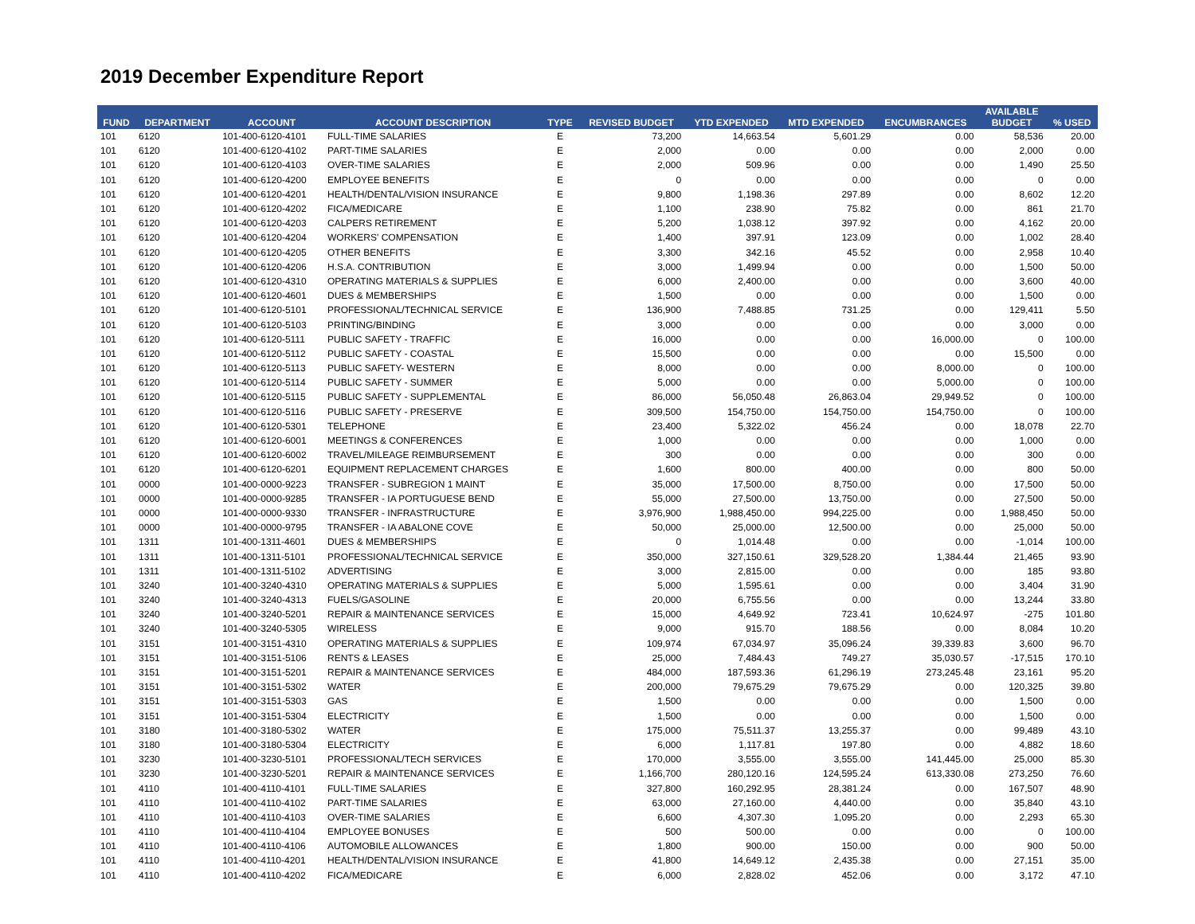2019 December Expenditure Report
| FUND | DEPARTMENT | ACCOUNT | ACCOUNT DESCRIPTION | TYPE | REVISED BUDGET | YTD EXPENDED | MTD EXPENDED | ENCUMBRANCES | AVAILABLE BUDGET | % USED |
| --- | --- | --- | --- | --- | --- | --- | --- | --- | --- | --- |
| 101 | 6120 | 101-400-6120-4101 | FULL-TIME SALARIES | E | 73,200 | 14,663.54 | 5,601.29 | 0.00 | 58,536 | 20.00 |
| 101 | 6120 | 101-400-6120-4102 | PART-TIME SALARIES | E | 2,000 | 0.00 | 0.00 | 0.00 | 2,000 | 0.00 |
| 101 | 6120 | 101-400-6120-4103 | OVER-TIME SALARIES | E | 2,000 | 509.96 | 0.00 | 0.00 | 1,490 | 25.50 |
| 101 | 6120 | 101-400-6120-4200 | EMPLOYEE BENEFITS | E | 0 | 0.00 | 0.00 | 0.00 | 0 | 0.00 |
| 101 | 6120 | 101-400-6120-4201 | HEALTH/DENTAL/VISION INSURANCE | E | 9,800 | 1,198.36 | 297.89 | 0.00 | 8,602 | 12.20 |
| 101 | 6120 | 101-400-6120-4202 | FICA/MEDICARE | E | 1,100 | 238.90 | 75.82 | 0.00 | 861 | 21.70 |
| 101 | 6120 | 101-400-6120-4203 | CALPERS RETIREMENT | E | 5,200 | 1,038.12 | 397.92 | 0.00 | 4,162 | 20.00 |
| 101 | 6120 | 101-400-6120-4204 | WORKERS' COMPENSATION | E | 1,400 | 397.91 | 123.09 | 0.00 | 1,002 | 28.40 |
| 101 | 6120 | 101-400-6120-4205 | OTHER BENEFITS | E | 3,300 | 342.16 | 45.52 | 0.00 | 2,958 | 10.40 |
| 101 | 6120 | 101-400-6120-4206 | H.S.A. CONTRIBUTION | E | 3,000 | 1,499.94 | 0.00 | 0.00 | 1,500 | 50.00 |
| 101 | 6120 | 101-400-6120-4310 | OPERATING MATERIALS & SUPPLIES | E | 6,000 | 2,400.00 | 0.00 | 0.00 | 3,600 | 40.00 |
| 101 | 6120 | 101-400-6120-4601 | DUES & MEMBERSHIPS | E | 1,500 | 0.00 | 0.00 | 0.00 | 1,500 | 0.00 |
| 101 | 6120 | 101-400-6120-5101 | PROFESSIONAL/TECHNICAL SERVICE | E | 136,900 | 7,488.85 | 731.25 | 0.00 | 129,411 | 5.50 |
| 101 | 6120 | 101-400-6120-5103 | PRINTING/BINDING | E | 3,000 | 0.00 | 0.00 | 0.00 | 3,000 | 0.00 |
| 101 | 6120 | 101-400-6120-5111 | PUBLIC SAFETY - TRAFFIC | E | 16,000 | 0.00 | 0.00 | 16,000.00 | 0 | 100.00 |
| 101 | 6120 | 101-400-6120-5112 | PUBLIC SAFETY - COASTAL | E | 15,500 | 0.00 | 0.00 | 0.00 | 15,500 | 0.00 |
| 101 | 6120 | 101-400-6120-5113 | PUBLIC SAFETY- WESTERN | E | 8,000 | 0.00 | 0.00 | 8,000.00 | 0 | 100.00 |
| 101 | 6120 | 101-400-6120-5114 | PUBLIC SAFETY - SUMMER | E | 5,000 | 0.00 | 0.00 | 5,000.00 | 0 | 100.00 |
| 101 | 6120 | 101-400-6120-5115 | PUBLIC SAFETY - SUPPLEMENTAL | E | 86,000 | 56,050.48 | 26,863.04 | 29,949.52 | 0 | 100.00 |
| 101 | 6120 | 101-400-6120-5116 | PUBLIC SAFETY - PRESERVE | E | 309,500 | 154,750.00 | 154,750.00 | 154,750.00 | 0 | 100.00 |
| 101 | 6120 | 101-400-6120-5301 | TELEPHONE | E | 23,400 | 5,322.02 | 456.24 | 0.00 | 18,078 | 22.70 |
| 101 | 6120 | 101-400-6120-6001 | MEETINGS & CONFERENCES | E | 1,000 | 0.00 | 0.00 | 0.00 | 1,000 | 0.00 |
| 101 | 6120 | 101-400-6120-6002 | TRAVEL/MILEAGE REIMBURSEMENT | E | 300 | 0.00 | 0.00 | 0.00 | 300 | 0.00 |
| 101 | 6120 | 101-400-6120-6201 | EQUIPMENT REPLACEMENT CHARGES | E | 1,600 | 800.00 | 400.00 | 0.00 | 800 | 50.00 |
| 101 | 0000 | 101-400-0000-9223 | TRANSFER - SUBREGION 1 MAINT | E | 35,000 | 17,500.00 | 8,750.00 | 0.00 | 17,500 | 50.00 |
| 101 | 0000 | 101-400-0000-9285 | TRANSFER - IA PORTUGUESE BEND | E | 55,000 | 27,500.00 | 13,750.00 | 0.00 | 27,500 | 50.00 |
| 101 | 0000 | 101-400-0000-9330 | TRANSFER - INFRASTRUCTURE | E | 3,976,900 | 1,988,450.00 | 994,225.00 | 0.00 | 1,988,450 | 50.00 |
| 101 | 0000 | 101-400-0000-9795 | TRANSFER - IA ABALONE COVE | E | 50,000 | 25,000.00 | 12,500.00 | 0.00 | 25,000 | 50.00 |
| 101 | 1311 | 101-400-1311-4601 | DUES & MEMBERSHIPS | E | 0 | 1,014.48 | 0.00 | 0.00 | -1,014 | 100.00 |
| 101 | 1311 | 101-400-1311-5101 | PROFESSIONAL/TECHNICAL SERVICE | E | 350,000 | 327,150.61 | 329,528.20 | 1,384.44 | 21,465 | 93.90 |
| 101 | 1311 | 101-400-1311-5102 | ADVERTISING | E | 3,000 | 2,815.00 | 0.00 | 0.00 | 185 | 93.80 |
| 101 | 3240 | 101-400-3240-4310 | OPERATING MATERIALS & SUPPLIES | E | 5,000 | 1,595.61 | 0.00 | 0.00 | 3,404 | 31.90 |
| 101 | 3240 | 101-400-3240-4313 | FUELS/GASOLINE | E | 20,000 | 6,755.56 | 0.00 | 0.00 | 13,244 | 33.80 |
| 101 | 3240 | 101-400-3240-5201 | REPAIR & MAINTENANCE SERVICES | E | 15,000 | 4,649.92 | 723.41 | 10,624.97 | -275 | 101.80 |
| 101 | 3240 | 101-400-3240-5305 | WIRELESS | E | 9,000 | 915.70 | 188.56 | 0.00 | 8,084 | 10.20 |
| 101 | 3151 | 101-400-3151-4310 | OPERATING MATERIALS & SUPPLIES | E | 109,974 | 67,034.97 | 35,096.24 | 39,339.83 | 3,600 | 96.70 |
| 101 | 3151 | 101-400-3151-5106 | RENTS & LEASES | E | 25,000 | 7,484.43 | 749.27 | 35,030.57 | -17,515 | 170.10 |
| 101 | 3151 | 101-400-3151-5201 | REPAIR & MAINTENANCE SERVICES | E | 484,000 | 187,593.36 | 61,296.19 | 273,245.48 | 23,161 | 95.20 |
| 101 | 3151 | 101-400-3151-5302 | WATER | E | 200,000 | 79,675.29 | 79,675.29 | 0.00 | 120,325 | 39.80 |
| 101 | 3151 | 101-400-3151-5303 | GAS | E | 1,500 | 0.00 | 0.00 | 0.00 | 1,500 | 0.00 |
| 101 | 3151 | 101-400-3151-5304 | ELECTRICITY | E | 1,500 | 0.00 | 0.00 | 0.00 | 1,500 | 0.00 |
| 101 | 3180 | 101-400-3180-5302 | WATER | E | 175,000 | 75,511.37 | 13,255.37 | 0.00 | 99,489 | 43.10 |
| 101 | 3180 | 101-400-3180-5304 | ELECTRICITY | E | 6,000 | 1,117.81 | 197.80 | 0.00 | 4,882 | 18.60 |
| 101 | 3230 | 101-400-3230-5101 | PROFESSIONAL/TECH SERVICES | E | 170,000 | 3,555.00 | 3,555.00 | 141,445.00 | 25,000 | 85.30 |
| 101 | 3230 | 101-400-3230-5201 | REPAIR & MAINTENANCE SERVICES | E | 1,166,700 | 280,120.16 | 124,595.24 | 613,330.08 | 273,250 | 76.60 |
| 101 | 4110 | 101-400-4110-4101 | FULL-TIME SALARIES | E | 327,800 | 160,292.95 | 28,381.24 | 0.00 | 167,507 | 48.90 |
| 101 | 4110 | 101-400-4110-4102 | PART-TIME SALARIES | E | 63,000 | 27,160.00 | 4,440.00 | 0.00 | 35,840 | 43.10 |
| 101 | 4110 | 101-400-4110-4103 | OVER-TIME SALARIES | E | 6,600 | 4,307.30 | 1,095.20 | 0.00 | 2,293 | 65.30 |
| 101 | 4110 | 101-400-4110-4104 | EMPLOYEE BONUSES | E | 500 | 500.00 | 0.00 | 0.00 | 0 | 100.00 |
| 101 | 4110 | 101-400-4110-4106 | AUTOMOBILE ALLOWANCES | E | 1,800 | 900.00 | 150.00 | 0.00 | 900 | 50.00 |
| 101 | 4110 | 101-400-4110-4201 | HEALTH/DENTAL/VISION INSURANCE | E | 41,800 | 14,649.12 | 2,435.38 | 0.00 | 27,151 | 35.00 |
| 101 | 4110 | 101-400-4110-4202 | FICA/MEDICARE | E | 6,000 | 2,828.02 | 452.06 | 0.00 | 3,172 | 47.10 |